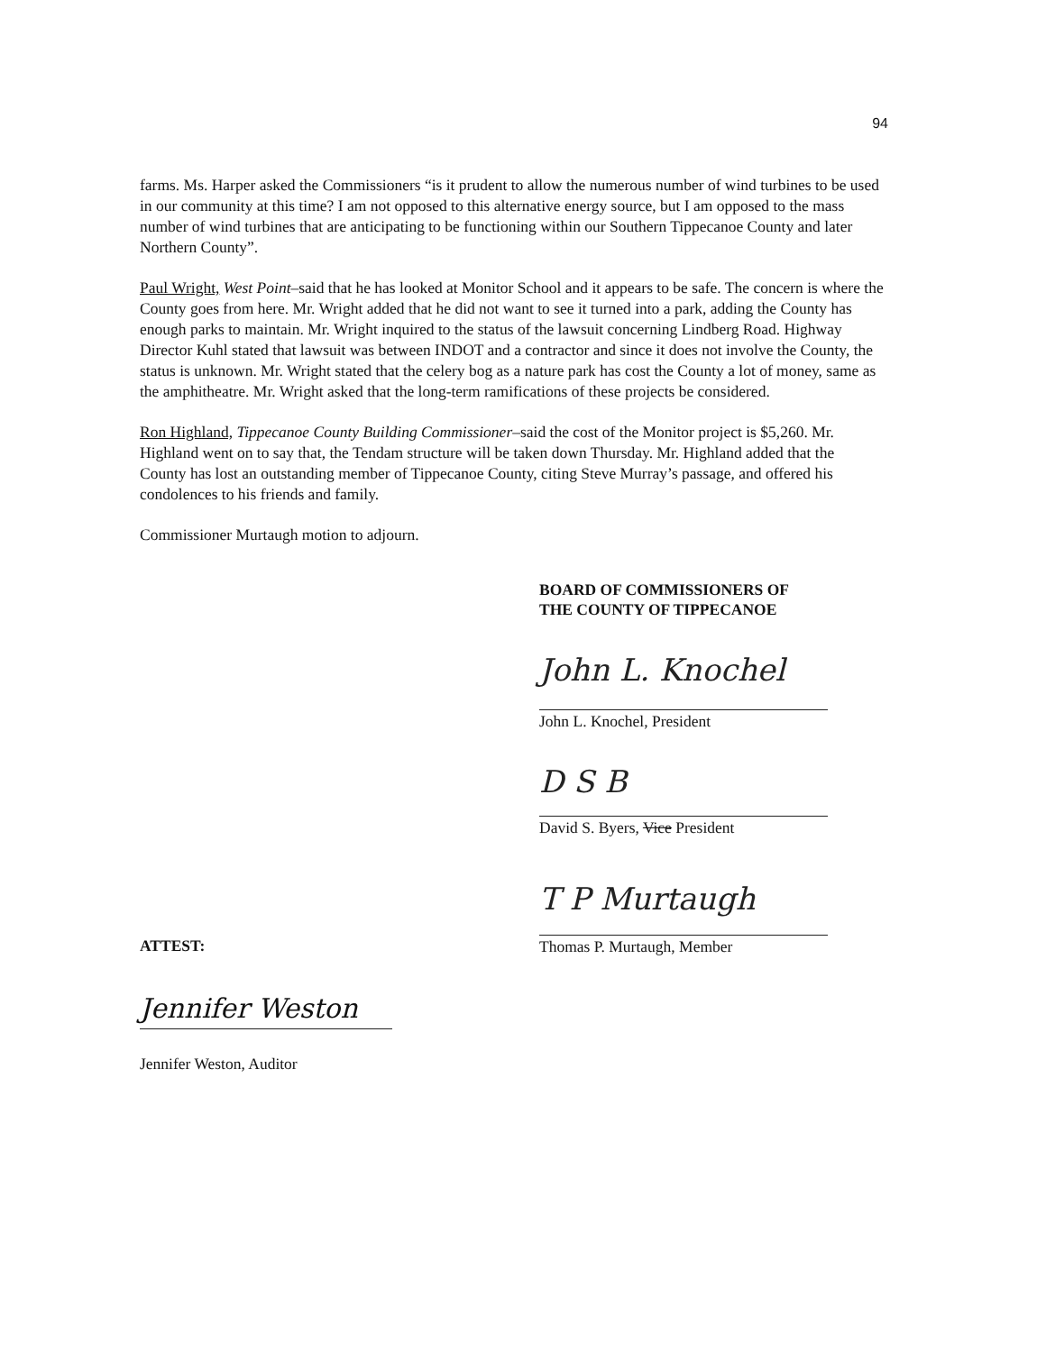94
farms. Ms. Harper asked the Commissioners “is it prudent to allow the numerous number of wind turbines to be used in our community at this time? I am not opposed to this alternative energy source, but I am opposed to the mass number of wind turbines that are anticipating to be functioning within our Southern Tippecanoe County and later Northern County”.
Paul Wright, West Point–said that he has looked at Monitor School and it appears to be safe. The concern is where the County goes from here. Mr. Wright added that he did not want to see it turned into a park, adding the County has enough parks to maintain. Mr. Wright inquired to the status of the lawsuit concerning Lindberg Road. Highway Director Kuhl stated that lawsuit was between INDOT and a contractor and since it does not involve the County, the status is unknown. Mr. Wright stated that the celery bog as a nature park has cost the County a lot of money, same as the amphitheatre. Mr. Wright asked that the long-term ramifications of these projects be considered.
Ron Highland, Tippecanoe County Building Commissioner–said the cost of the Monitor project is $5,260. Mr. Highland went on to say that, the Tendam structure will be taken down Thursday. Mr. Highland added that the County has lost an outstanding member of Tippecanoe County, citing Steve Murray’s passage, and offered his condolences to his friends and family.
Commissioner Murtaugh motion to adjourn.
BOARD OF COMMISSIONERS OF
THE COUNTY OF TIPPECANOE
John L. Knochel
John L. Knochel, President
D S B
David S. Byers, Vice President
T P Murtaugh
ATTEST: Thomas P. Murtaugh, Member
Jennifer Weston
Jennifer Weston, Auditor